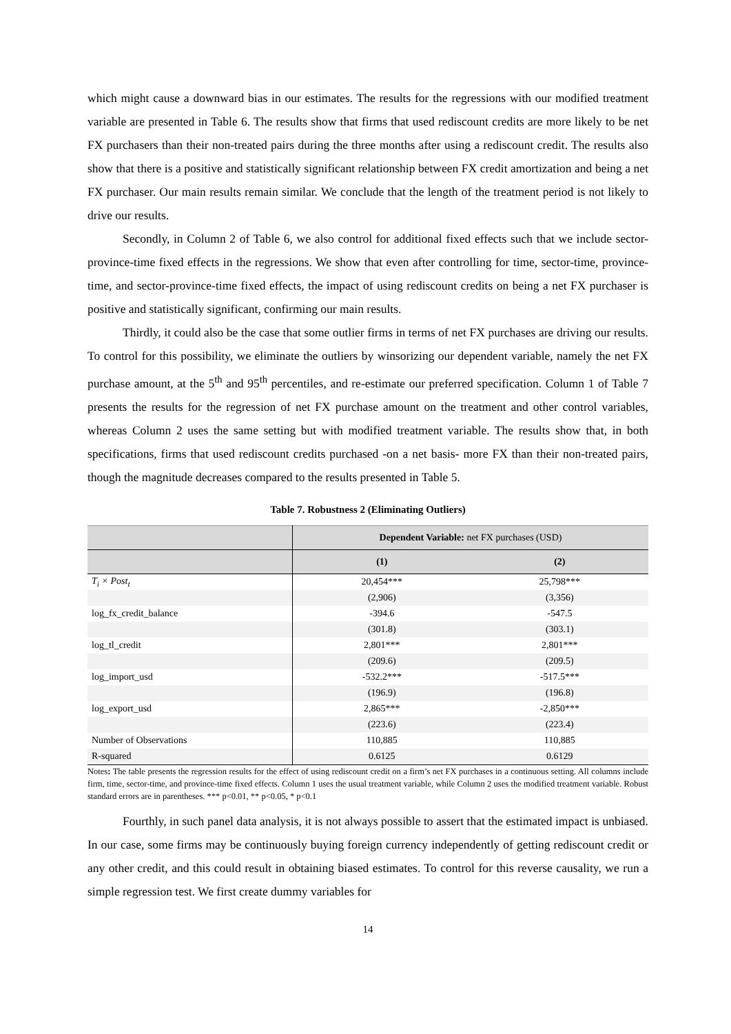which might cause a downward bias in our estimates. The results for the regressions with our modified treatment variable are presented in Table 6. The results show that firms that used rediscount credits are more likely to be net FX purchasers than their non-treated pairs during the three months after using a rediscount credit. The results also show that there is a positive and statistically significant relationship between FX credit amortization and being a net FX purchaser. Our main results remain similar. We conclude that the length of the treatment period is not likely to drive our results.
Secondly, in Column 2 of Table 6, we also control for additional fixed effects such that we include sector-province-time fixed effects in the regressions. We show that even after controlling for time, sector-time, province-time, and sector-province-time fixed effects, the impact of using rediscount credits on being a net FX purchaser is positive and statistically significant, confirming our main results.
Thirdly, it could also be the case that some outlier firms in terms of net FX purchases are driving our results. To control for this possibility, we eliminate the outliers by winsorizing our dependent variable, namely the net FX purchase amount, at the 5<sup>th</sup> and 95<sup>th</sup> percentiles, and re-estimate our preferred specification. Column 1 of Table 7 presents the results for the regression of net FX purchase amount on the treatment and other control variables, whereas Column 2 uses the same setting but with modified treatment variable. The results show that, in both specifications, firms that used rediscount credits purchased -on a net basis- more FX than their non-treated pairs, though the magnitude decreases compared to the results presented in Table 5.
Table 7. Robustness 2 (Eliminating Outliers)
| | Dependent Variable: net FX purchases (USD) | |
| --- | --- | --- |
| | (1) | (2) |
| T<sub>i</sub> × Post<sub>t</sub> | 20,454*** | 25,798*** |
| | (2,906) | (3,356) |
| log_fx_credit_balance | -394.6 | -547.5 |
| | (301.8) | (303.1) |
| log_tl_credit | 2,801*** | 2,801*** |
| | (209.6) | (209.5) |
| log_import_usd | -532.2*** | -517.5*** |
| | (196.9) | (196.8) |
| log_export_usd | 2,865*** | -2,850*** |
| | (223.6) | (223.4) |
| Number of Observations | 110,885 | 110,885 |
| R-squared | 0.6125 | 0.6129 |
Notes: The table presents the regression results for the effect of using rediscount credit on a firm’s net FX purchases in a continuous setting. All columns include firm, time, sector-time, and province-time fixed effects. Column 1 uses the usual treatment variable, while Column 2 uses the modified treatment variable. Robust standard errors are in parentheses. *** p<0.01, ** p<0.05, * p<0.1
Fourthly, in such panel data analysis, it is not always possible to assert that the estimated impact is unbiased. In our case, some firms may be continuously buying foreign currency independently of getting rediscount credit or any other credit, and this could result in obtaining biased estimates. To control for this reverse causality, we run a simple regression test. We first create dummy variables for
14